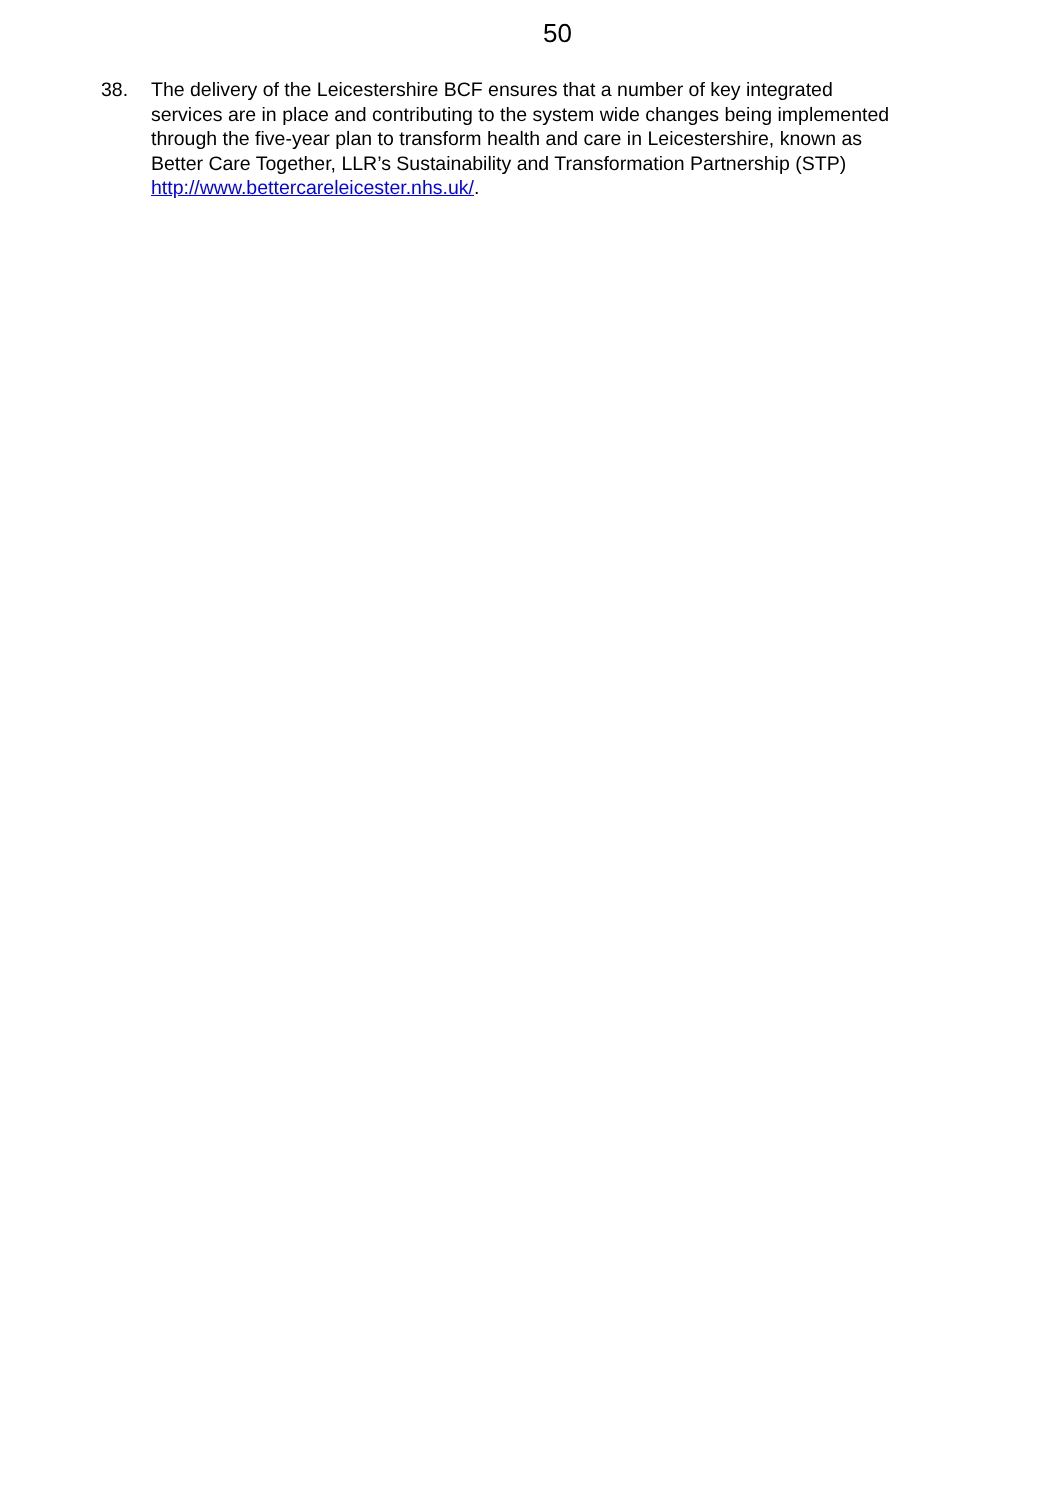50
38. The delivery of the Leicestershire BCF ensures that a number of key integrated services are in place and contributing to the system wide changes being implemented through the five-year plan to transform health and care in Leicestershire, known as Better Care Together, LLR’s Sustainability and Transformation Partnership (STP) http://www.bettercareleicester.nhs.uk/.